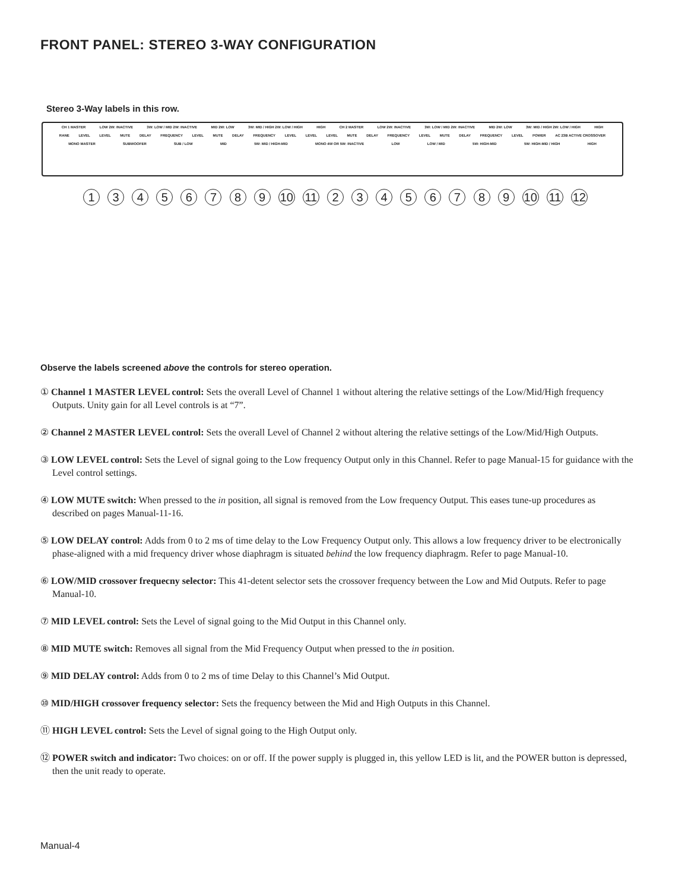FRONT PANEL: STEREO 3-WAY CONFIGURATION
Stereo 3-Way labels in this row.
CH 1 MASTER LOW 2W: INACTIVE 3W: LOW / MID 2W: INACTIVE MID 2W: LOW 3W: MID / HIGH 2W: LOW / HIGH HIGH CH 2 MASTER LOW 2W: INACTIVE 3W: LOW / MID 2W: INACTIVE MID 2W: LOW 3W: MID / HIGH 2W: LOW / HIGH HIGH
RANE LEVEL LEVEL MUTE DELAY FREQUENCY LEVEL MUTE DELAY FREQUENCY LEVEL LEVEL LEVEL MUTE DELAY FREQUENCY LEVEL MUTE DELAY FREQUENCY LEVEL POWER AC 23B ACTIVE CROSSOVER
MONO MASTER SUBWOOFER SUB / LOW MID 5W: MID / HIGH-MID MONO 4W OR 5W: INACTIVE LOW LOW / MID 5W: HIGH-MID 5W: HIGH-MID / HIGH HIGH
13456789 10 11 23456789 10 11 12
Observe the labels screened above the controls for stereo operation.
① Channel 1 MASTER LEVEL control: Sets the overall Level of Channel 1 without altering the relative settings of the Low/Mid/High frequency Outputs. Unity gain for all Level controls is at “7”.
② Channel 2 MASTER LEVEL control: Sets the overall Level of Channel 2 without altering the relative settings of the Low/Mid/High Outputs.
③ LOW LEVEL control: Sets the Level of signal going to the Low frequency Output only in this Channel. Refer to page Manual-15 for guidance with the Level control settings.
④ LOW MUTE switch: When pressed to the in position, all signal is removed from the Low frequency Output. This eases tune-up procedures as described on pages Manual-11-16.
⑤ LOW DELAY control: Adds from 0 to 2 ms of time delay to the Low Frequency Output only. This allows a low frequency driver to be electronically phase-aligned with a mid frequency driver whose diaphragm is situated behind the low frequency diaphragm. Refer to page Manual-10.
⑥ LOW/MID crossover frequecny selector: This 41-detent selector sets the crossover frequency between the Low and Mid Outputs. Refer to page Manual-10.
⑦ MID LEVEL control: Sets the Level of signal going to the Mid Output in this Channel only.
⑧ MID MUTE switch: Removes all signal from the Mid Frequency Output when pressed to the in position.
⑨ MID DELAY control: Adds from 0 to 2 ms of time Delay to this Channel’s Mid Output.
⑩ MID/HIGH crossover frequency selector: Sets the frequency between the Mid and High Outputs in this Channel.
⑪ HIGH LEVEL control: Sets the Level of signal going to the High Output only.
⑫ POWER switch and indicator: Two choices: on or off. If the power supply is plugged in, this yellow LED is lit, and the POWER button is depressed, then the unit ready to operate.
Manual-4